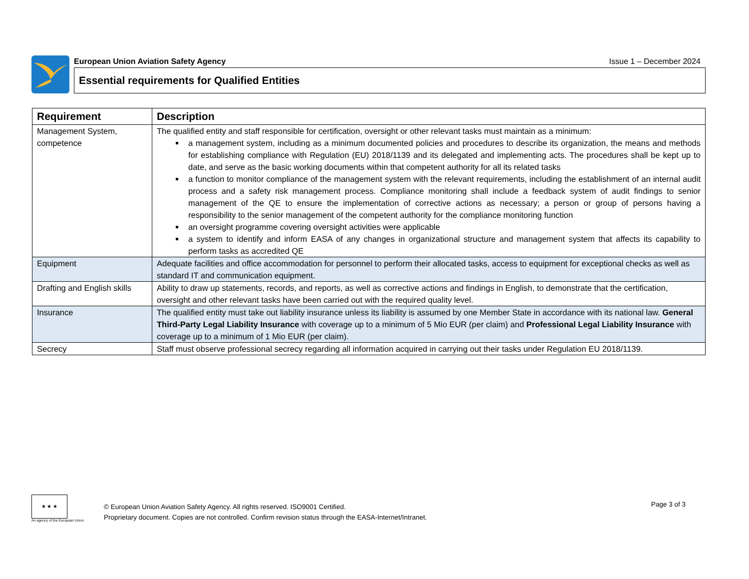European Union Aviation Safety Agency Issue 1 – December 2024
Essential requirements for Qualified Entities
| Requirement | Description |
| --- | --- |
| Management System, competence | The qualified entity and staff responsible for certification, oversight or other relevant tasks must maintain as a minimum: a management system, including as a minimum documented policies and procedures to describe its organization, the means and methods for establishing compliance with Regulation (EU) 2018/1139 and its delegated and implementing acts. The procedures shall be kept up to date, and serve as the basic working documents within that competent authority for all its related tasks a function to monitor compliance of the management system with the relevant requirements, including the establishment of an internal audit process and a safety risk management process. Compliance monitoring shall include a feedback system of audit findings to senior management of the QE to ensure the implementation of corrective actions as necessary; a person or group of persons having a responsibility to the senior management of the competent authority for the compliance monitoring function an oversight programme covering oversight activities were applicable a system to identify and inform EASA of any changes in organizational structure and management system that affects its capability to perform tasks as accredited QE |
| Equipment | Adequate facilities and office accommodation for personnel to perform their allocated tasks, access to equipment for exceptional checks as well as standard IT and communication equipment. |
| Drafting and English skills | Ability to draw up statements, records, and reports, as well as corrective actions and findings in English, to demonstrate that the certification, oversight and other relevant tasks have been carried out with the required quality level. |
| Insurance | The qualified entity must take out liability insurance unless its liability is assumed by one Member State in accordance with its national law. General Third-Party Legal Liability Insurance with coverage up to a minimum of 5 Mio EUR (per claim) and Professional Legal Liability Insurance with coverage up to a minimum of 1 Mio EUR (per claim). |
| Secrecy | Staff must observe professional secrecy regarding all information acquired in carrying out their tasks under Regulation EU 2018/1139. |
★ ★ ★
An agency of the European Union
© European Union Aviation Safety Agency. All rights reserved. ISO9001 Certified.
Proprietary document. Copies are not controlled. Confirm revision status through the EASA-Internet/Intranet.
Page 3 of 3